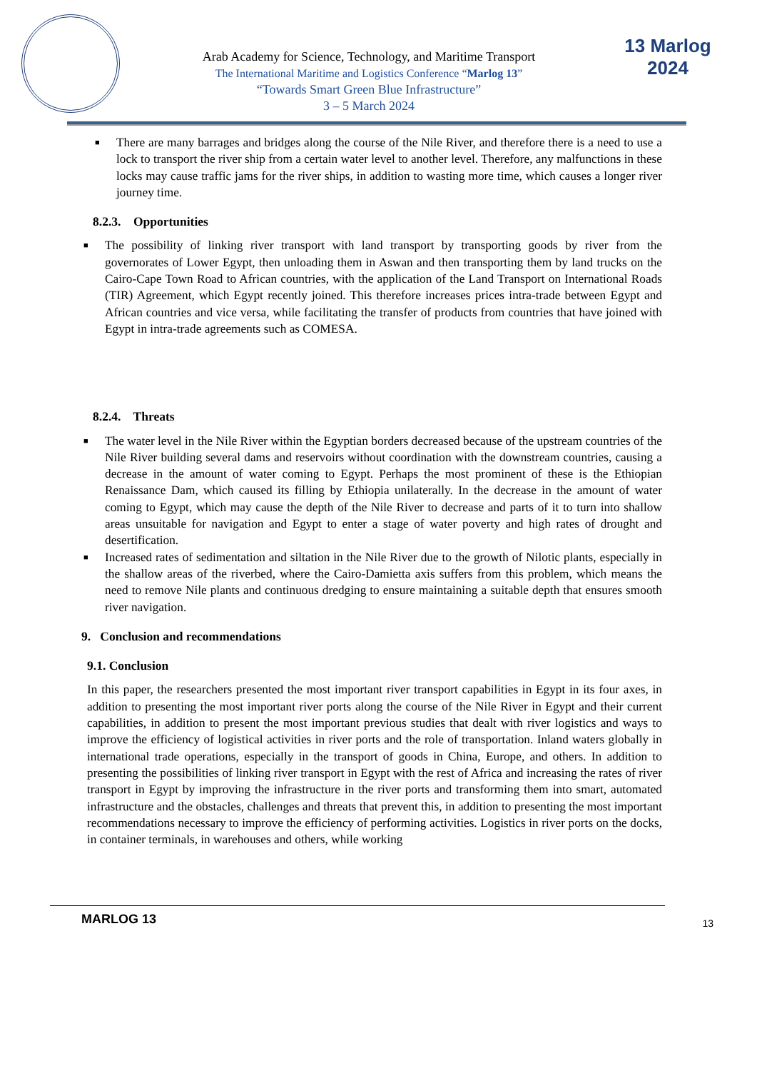Arab Academy for Science, Technology, and Maritime Transport
The International Maritime and Logistics Conference “Marlog 13”
“Towards Smart Green Blue Infrastructure”
3 – 5 March 2024
13 Marlog 2024
■ There are many barrages and bridges along the course of the Nile River, and therefore there is a need to use a lock to transport the river ship from a certain water level to another level. Therefore, any malfunctions in these locks may cause traffic jams for the river ships, in addition to wasting more time, which causes a longer river journey time.
8.2.3. Opportunities
■ The possibility of linking river transport with land transport by transporting goods by river from the governorates of Lower Egypt, then unloading them in Aswan and then transporting them by land trucks on the Cairo-Cape Town Road to African countries, with the application of the Land Transport on International Roads (TIR) Agreement, which Egypt recently joined. This therefore increases prices intra-trade between Egypt and African countries and vice versa, while facilitating the transfer of products from countries that have joined with Egypt in intra-trade agreements such as COMESA.
8.2.4. Threats
■ The water level in the Nile River within the Egyptian borders decreased because of the upstream countries of the Nile River building several dams and reservoirs without coordination with the downstream countries, causing a decrease in the amount of water coming to Egypt. Perhaps the most prominent of these is the Ethiopian Renaissance Dam, which caused its filling by Ethiopia unilaterally. In the decrease in the amount of water coming to Egypt, which may cause the depth of the Nile River to decrease and parts of it to turn into shallow areas unsuitable for navigation and Egypt to enter a stage of water poverty and high rates of drought and desertification.
■ Increased rates of sedimentation and siltation in the Nile River due to the growth of Nilotic plants, especially in the shallow areas of the riverbed, where the Cairo-Damietta axis suffers from this problem, which means the need to remove Nile plants and continuous dredging to ensure maintaining a suitable depth that ensures smooth river navigation.
9. Conclusion and recommendations
9.1. Conclusion
In this paper, the researchers presented the most important river transport capabilities in Egypt in its four axes, in addition to presenting the most important river ports along the course of the Nile River in Egypt and their current capabilities, in addition to present the most important previous studies that dealt with river logistics and ways to improve the efficiency of logistical activities in river ports and the role of transportation. Inland waters globally in international trade operations, especially in the transport of goods in China, Europe, and others. In addition to presenting the possibilities of linking river transport in Egypt with the rest of Africa and increasing the rates of river transport in Egypt by improving the infrastructure in the river ports and transforming them into smart, automated infrastructure and the obstacles, challenges and threats that prevent this, in addition to presenting the most important recommendations necessary to improve the efficiency of performing activities. Logistics in river ports on the docks, in container terminals, in warehouses and others, while working
MARLOG 13 13